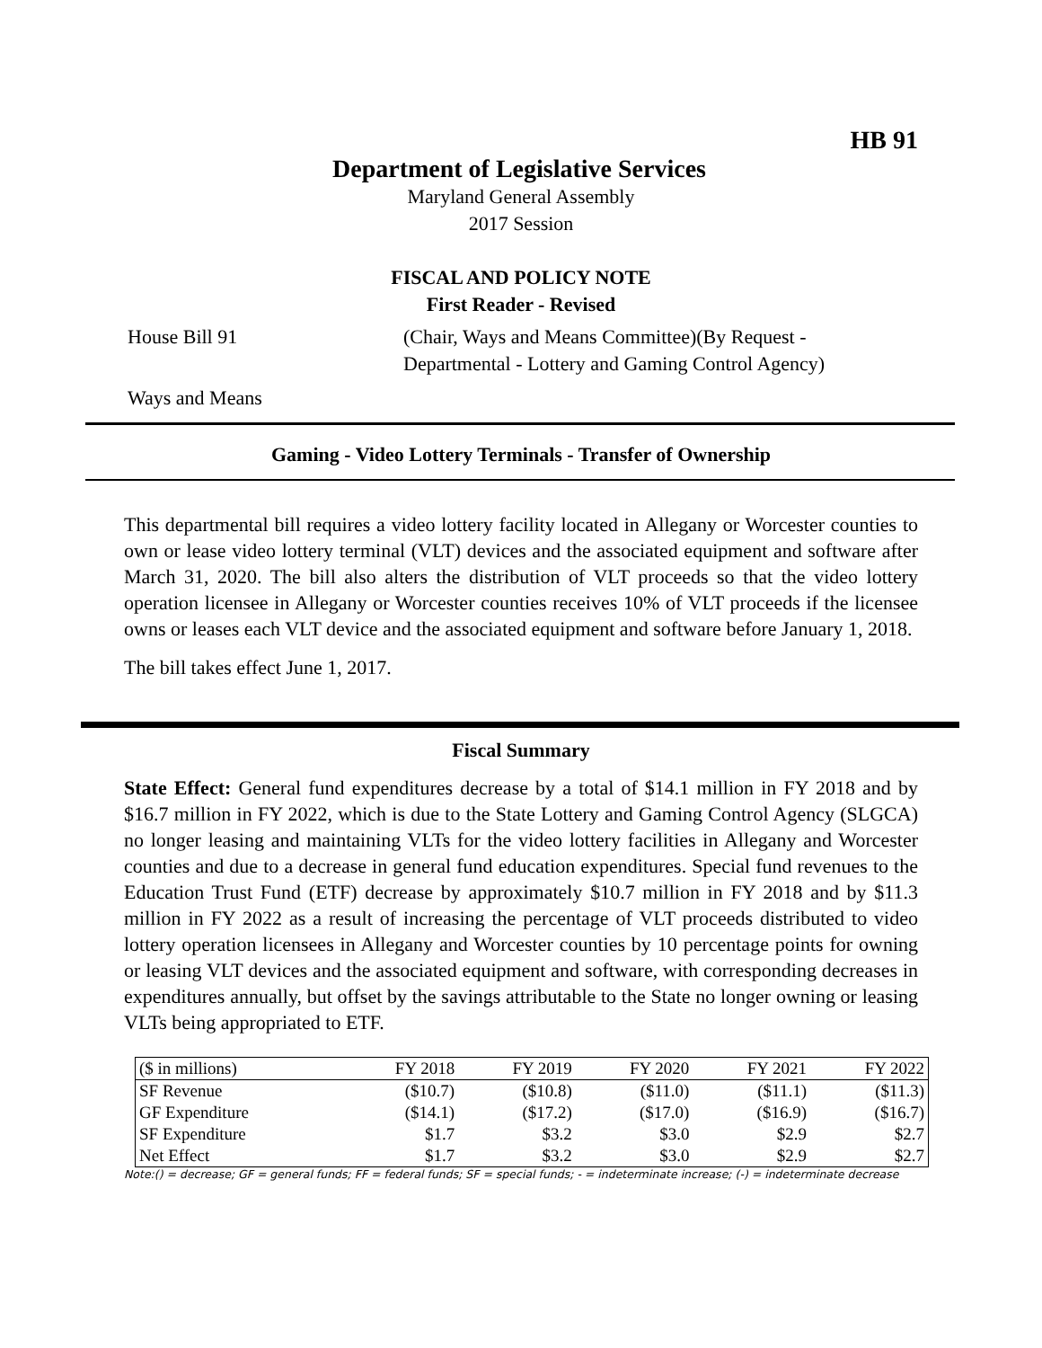HB 91
Department of Legislative Services
Maryland General Assembly
2017 Session
FISCAL AND POLICY NOTE
First Reader - Revised
House Bill 91 (Chair, Ways and Means Committee)(By Request -
Departmental - Lottery and Gaming Control Agency)
Ways and Means
Gaming - Video Lottery Terminals - Transfer of Ownership
This departmental bill requires a video lottery facility located in Allegany or Worcester counties to own or lease video lottery terminal (VLT) devices and the associated equipment and software after March 31, 2020. The bill also alters the distribution of VLT proceeds so that the video lottery operation licensee in Allegany or Worcester counties receives 10% of VLT proceeds if the licensee owns or leases each VLT device and the associated equipment and software before January 1, 2018.
The bill takes effect June 1, 2017.
Fiscal Summary
State Effect: General fund expenditures decrease by a total of $14.1 million in FY 2018 and by $16.7 million in FY 2022, which is due to the State Lottery and Gaming Control Agency (SLGCA) no longer leasing and maintaining VLTs for the video lottery facilities in Allegany and Worcester counties and due to a decrease in general fund education expenditures. Special fund revenues to the Education Trust Fund (ETF) decrease by approximately $10.7 million in FY 2018 and by $11.3 million in FY 2022 as a result of increasing the percentage of VLT proceeds distributed to video lottery operation licensees in Allegany and Worcester counties by 10 percentage points for owning or leasing VLT devices and the associated equipment and software, with corresponding decreases in expenditures annually, but offset by the savings attributable to the State no longer owning or leasing VLTs being appropriated to ETF.
| ($ in millions) | FY 2018 | FY 2019 | FY 2020 | FY 2021 | FY 2022 |
| --- | --- | --- | --- | --- | --- |
| SF Revenue | ($10.7) | ($10.8) | ($11.0) | ($11.1) | ($11.3) |
| GF Expenditure | ($14.1) | ($17.2) | ($17.0) | ($16.9) | ($16.7) |
| SF Expenditure | $1.7 | $3.2 | $3.0 | $2.9 | $2.7 |
| Net Effect | $1.7 | $3.2 | $3.0 | $2.9 | $2.7 |
Note:() = decrease; GF = general funds; FF = federal funds; SF = special funds; - = indeterminate increase; (-) = indeterminate decrease